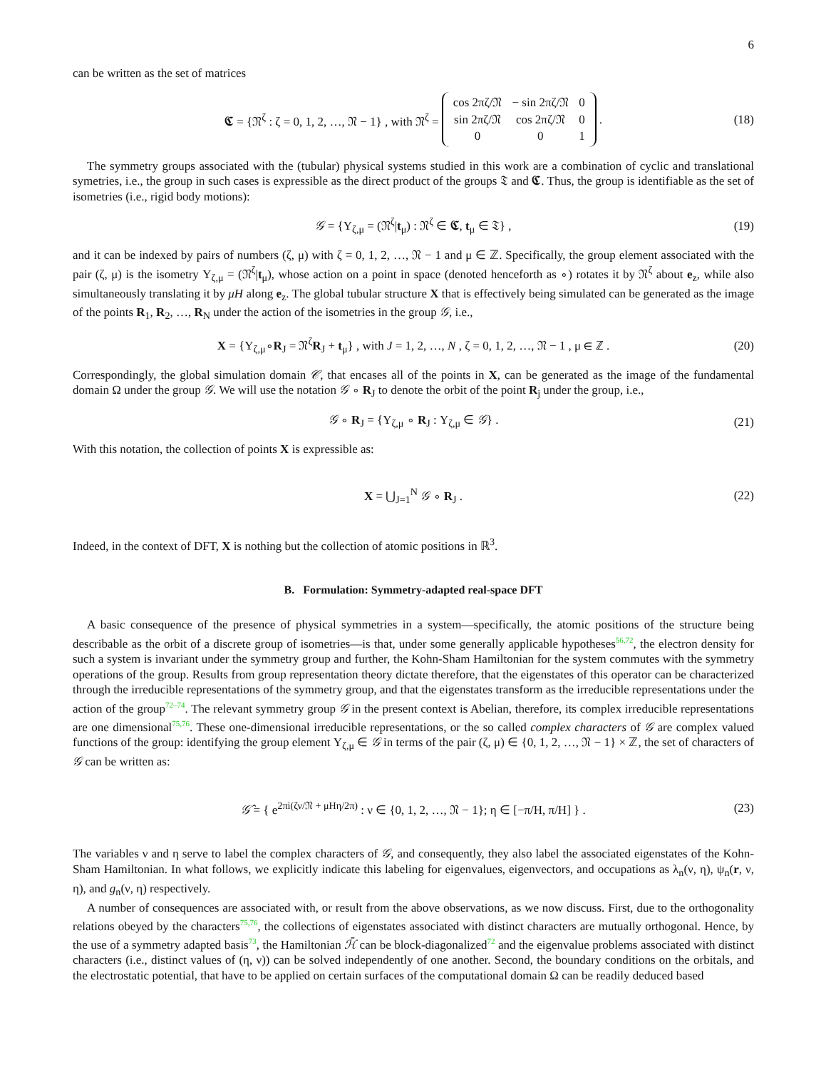6
can be written as the set of matrices
𝕮 = {𝔑<sup>ζ</sup> : ζ = 0, 1, 2, …, 𝔑 − 1} , with 𝔑<sup>ζ</sup> =
| cos 2πζ/𝔑 | − sin 2πζ/𝔑 | 0 |
| sin 2πζ/𝔑 | cos 2πζ/𝔑 | 0 |
| 0 | 0 | 1 |
. (18)
The symmetry groups associated with the (tubular) physical systems studied in this work are a combination of cyclic and translational symetries, i.e., the group in such cases is expressible as the direct product of the groups 𝔗 and 𝕮. Thus, the group is identifiable as the set of isometries (i.e., rigid body motions):
𝒢 = {Υ<sub>ζ,μ</sub> = (𝔑<sup>ζ</sup>|t<sub>μ</sub>) : 𝔑<sup>ζ</sup> ∈ 𝕮, t<sub>μ</sub> ∈ 𝔗} , (19)
and it can be indexed by pairs of numbers (ζ, μ) with ζ = 0, 1, 2, …, 𝔑 − 1 and μ ∈ ℤ. Specifically, the group element associated with the pair (ζ, μ) is the isometry Υ<sub>ζ,μ</sub> = (𝔑<sup>ζ</sup>|t<sub>μ</sub>), whose action on a point in space (denoted henceforth as ∘) rotates it by 𝔑<sup>ζ</sup> about e<sub>z</sub>, while also simultaneously translating it by μH along e<sub>z</sub>. The global tubular structure X that is effectively being simulated can be generated as the image of the points R<sub>1</sub>, R<sub>2</sub>, …, R<sub>N</sub> under the action of the isometries in the group 𝒢, i.e.,
X = {Υ<sub>ζ,μ</sub>∘R<sub>J</sub> = 𝔑<sup>ζ</sup>R<sub>J</sub> + t<sub>μ</sub>} , with J = 1, 2, …, N , ζ = 0, 1, 2, …, 𝔑 − 1 , μ ∈ ℤ . (20)
Correspondingly, the global simulation domain 𝒞, that encases all of the points in X, can be generated as the image of the fundamental domain Ω under the group 𝒢. We will use the notation 𝒢 ∘ R<sub>J</sub> to denote the orbit of the point R<sub>j</sub> under the group, i.e.,
𝒢 ∘ R<sub>J</sub> = {Υ<sub>ζ,μ</sub> ∘ R<sub>J</sub> : Υ<sub>ζ,μ</sub> ∈ 𝒢} . (21)
With this notation, the collection of points X is expressible as:
X = ⋃<sub>J=1</sub><sup>N</sup> 𝒢 ∘ R<sub>J</sub> . (22)
Indeed, in the context of DFT, X is nothing but the collection of atomic positions in ℝ<sup>3</sup>.
B. Formulation: Symmetry-adapted real-space DFT
A basic consequence of the presence of physical symmetries in a system—specifically, the atomic positions of the structure being describable as the orbit of a discrete group of isometries—is that, under some generally applicable hypotheses<sup>56,72</sup>, the electron density for such a system is invariant under the symmetry group and further, the Kohn-Sham Hamiltonian for the system commutes with the symmetry operations of the group. Results from group representation theory dictate therefore, that the eigenstates of this operator can be characterized through the irreducible representations of the symmetry group, and that the eigenstates transform as the irreducible representations under the action of the group<sup>72–74</sup>. The relevant symmetry group 𝒢 in the present context is Abelian, therefore, its complex irreducible representations are one dimensional<sup>75,76</sup>. These one-dimensional irreducible representations, or the so called complex characters of 𝒢 are complex valued functions of the group: identifying the group element Υ<sub>ζ,μ</sub> ∈ 𝒢 in terms of the pair (ζ, μ) ∈ {0, 1, 2, …, 𝔑 − 1} × ℤ, the set of characters of 𝒢 can be written as:
𝒢̂ = { e<sup>2πi(ζν/𝔑 + μHη/2π)</sup> : ν ∈ {0, 1, 2, …, 𝔑 − 1}; η ∈ [−π/H, π/H] } . (23)
The variables ν and η serve to label the complex characters of 𝒢, and consequently, they also label the associated eigenstates of the Kohn-Sham Hamiltonian. In what follows, we explicitly indicate this labeling for eigenvalues, eigenvectors, and occupations as λ<sub>n</sub>(ν, η), ψ<sub>n</sub>(r, ν, η), and g<sub>n</sub>(ν, η) respectively.
A number of consequences are associated with, or result from the above observations, as we now discuss. First, due to the orthogonality relations obeyed by the characters<sup>75,76</sup>, the collections of eigenstates associated with distinct characters are mutually orthogonal. Hence, by the use of a symmetry adapted basis<sup>73</sup>, the Hamiltonian ℋ̄ can be block-diagonalized<sup>72</sup> and the eigenvalue problems associated with distinct characters (i.e., distinct values of (η, ν)) can be solved independently of one another. Second, the boundary conditions on the orbitals, and the electrostatic potential, that have to be applied on certain surfaces of the computational domain Ω can be readily deduced based